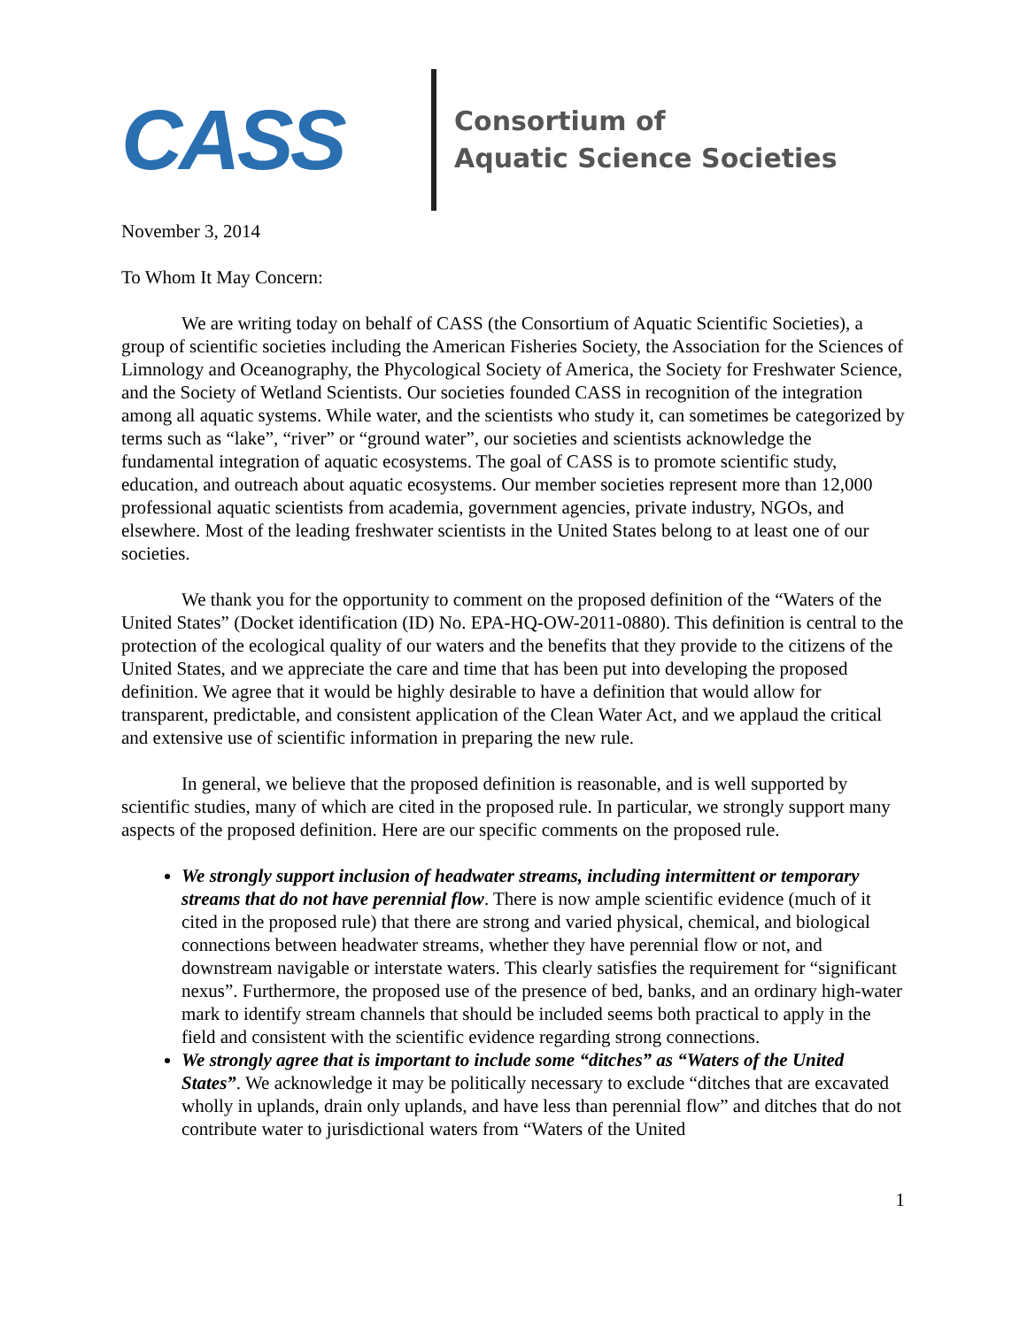CASS
Consortium of
Aquatic Science Societies
November 3, 2014
To Whom It May Concern:
We are writing today on behalf of CASS (the Consortium of Aquatic Scientific Societies), a group of scientific societies including the American Fisheries Society, the Association for the Sciences of Limnology and Oceanography, the Phycological Society of America, the Society for Freshwater Science, and the Society of Wetland Scientists. Our societies founded CASS in recognition of the integration among all aquatic systems. While water, and the scientists who study it, can sometimes be categorized by terms such as “lake”, “river” or “ground water”, our societies and scientists acknowledge the fundamental integration of aquatic ecosystems. The goal of CASS is to promote scientific study, education, and outreach about aquatic ecosystems. Our member societies represent more than 12,000 professional aquatic scientists from academia, government agencies, private industry, NGOs, and elsewhere. Most of the leading freshwater scientists in the United States belong to at least one of our societies.
We thank you for the opportunity to comment on the proposed definition of the “Waters of the United States” (Docket identification (ID) No. EPA-HQ-OW-2011-0880). This definition is central to the protection of the ecological quality of our waters and the benefits that they provide to the citizens of the United States, and we appreciate the care and time that has been put into developing the proposed definition. We agree that it would be highly desirable to have a definition that would allow for transparent, predictable, and consistent application of the Clean Water Act, and we applaud the critical and extensive use of scientific information in preparing the new rule.
In general, we believe that the proposed definition is reasonable, and is well supported by scientific studies, many of which are cited in the proposed rule. In particular, we strongly support many aspects of the proposed definition. Here are our specific comments on the proposed rule.
We strongly support inclusion of headwater streams, including intermittent or temporary streams that do not have perennial flow. There is now ample scientific evidence (much of it cited in the proposed rule) that there are strong and varied physical, chemical, and biological connections between headwater streams, whether they have perennial flow or not, and downstream navigable or interstate waters. This clearly satisfies the requirement for “significant nexus”. Furthermore, the proposed use of the presence of bed, banks, and an ordinary high-water mark to identify stream channels that should be included seems both practical to apply in the field and consistent with the scientific evidence regarding strong connections.
We strongly agree that is important to include some “ditches” as “Waters of the United States”. We acknowledge it may be politically necessary to exclude “ditches that are excavated wholly in uplands, drain only uplands, and have less than perennial flow” and ditches that do not contribute water to jurisdictional waters from “Waters of the United
1